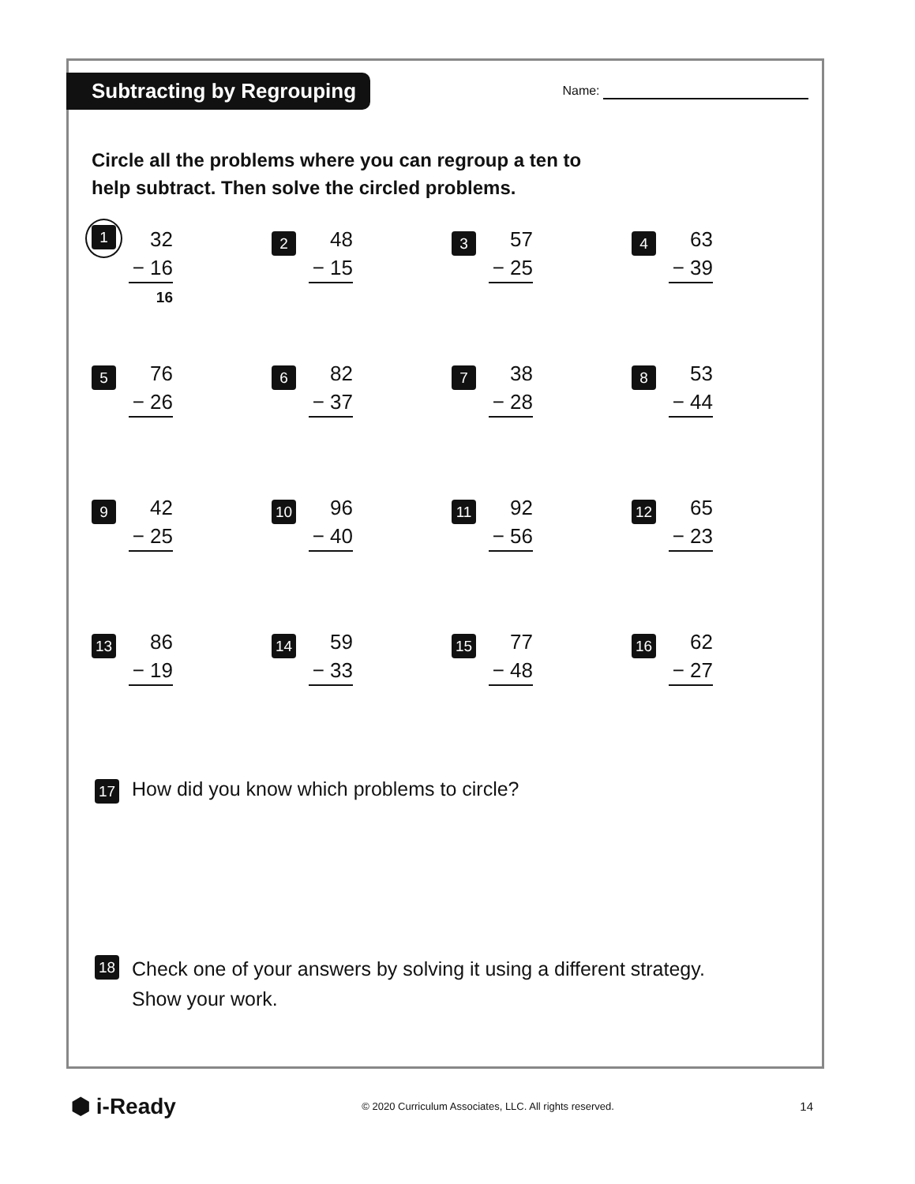Subtracting by Regrouping
Name:
Circle all the problems where you can regroup a ten to
help subtract. Then solve the circled problems.
1
32
− 16
16
2
48
− 15
3
57
− 25
4
63
− 39
5
76
− 26
6
82
− 37
7
38
− 28
8
53
− 44
9
42
− 25
10
96
− 40
11
92
− 56
12
65
− 23
13
86
− 19
14
59
− 33
15
77
− 48
16
62
− 27
17
How did you know which problems to circle?
18
Check one of your answers by solving it using a different strategy.
Show your work.
⬢ i-Ready
© 2020 Curriculum Associates, LLC. All rights reserved.
14